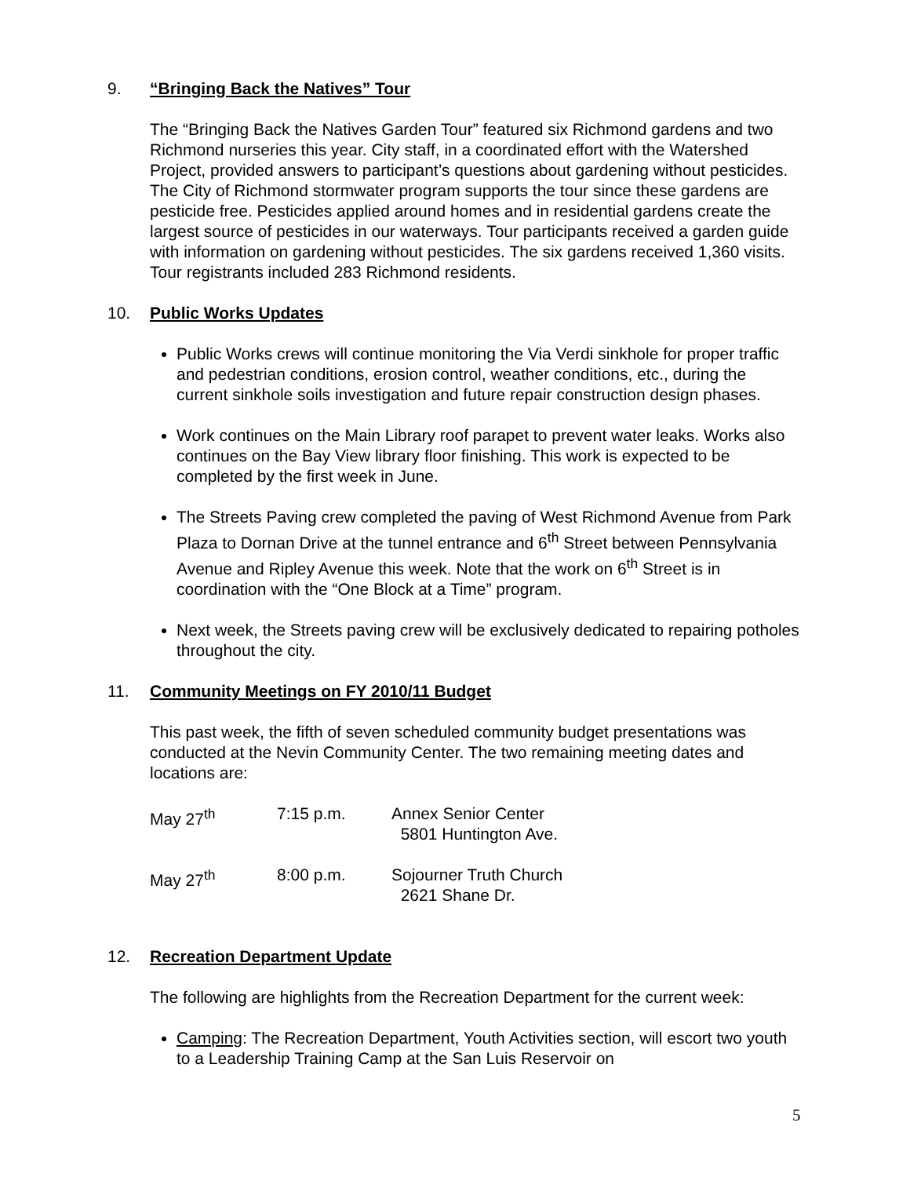9. “Bringing Back the Natives” Tour
The “Bringing Back the Natives Garden Tour” featured six Richmond gardens and two Richmond nurseries this year. City staff, in a coordinated effort with the Watershed Project, provided answers to participant’s questions about gardening without pesticides. The City of Richmond stormwater program supports the tour since these gardens are pesticide free. Pesticides applied around homes and in residential gardens create the largest source of pesticides in our waterways. Tour participants received a garden guide with information on gardening without pesticides. The six gardens received 1,360 visits. Tour registrants included 283 Richmond residents.
10. Public Works Updates
Public Works crews will continue monitoring the Via Verdi sinkhole for proper traffic and pedestrian conditions, erosion control, weather conditions, etc., during the current sinkhole soils investigation and future repair construction design phases.
Work continues on the Main Library roof parapet to prevent water leaks. Works also continues on the Bay View library floor finishing. This work is expected to be completed by the first week in June.
The Streets Paving crew completed the paving of West Richmond Avenue from Park Plaza to Dornan Drive at the tunnel entrance and 6<sup>th</sup> Street between Pennsylvania Avenue and Ripley Avenue this week. Note that the work on 6<sup>th</sup> Street is in coordination with the “One Block at a Time” program.
Next week, the Streets paving crew will be exclusively dedicated to repairing potholes throughout the city.
11. Community Meetings on FY 2010/11 Budget
This past week, the fifth of seven scheduled community budget presentations was conducted at the Nevin Community Center. The two remaining meeting dates and locations are:
| May 27<sup>th</sup> | 7:15 p.m. | Annex Senior Center 5801 Huntington Ave. |
| May 27<sup>th</sup> | 8:00 p.m. | Sojourner Truth Church 2621 Shane Dr. |
12. Recreation Department Update
The following are highlights from the Recreation Department for the current week:
Camping: The Recreation Department, Youth Activities section, will escort two youth to a Leadership Training Camp at the San Luis Reservoir on
5